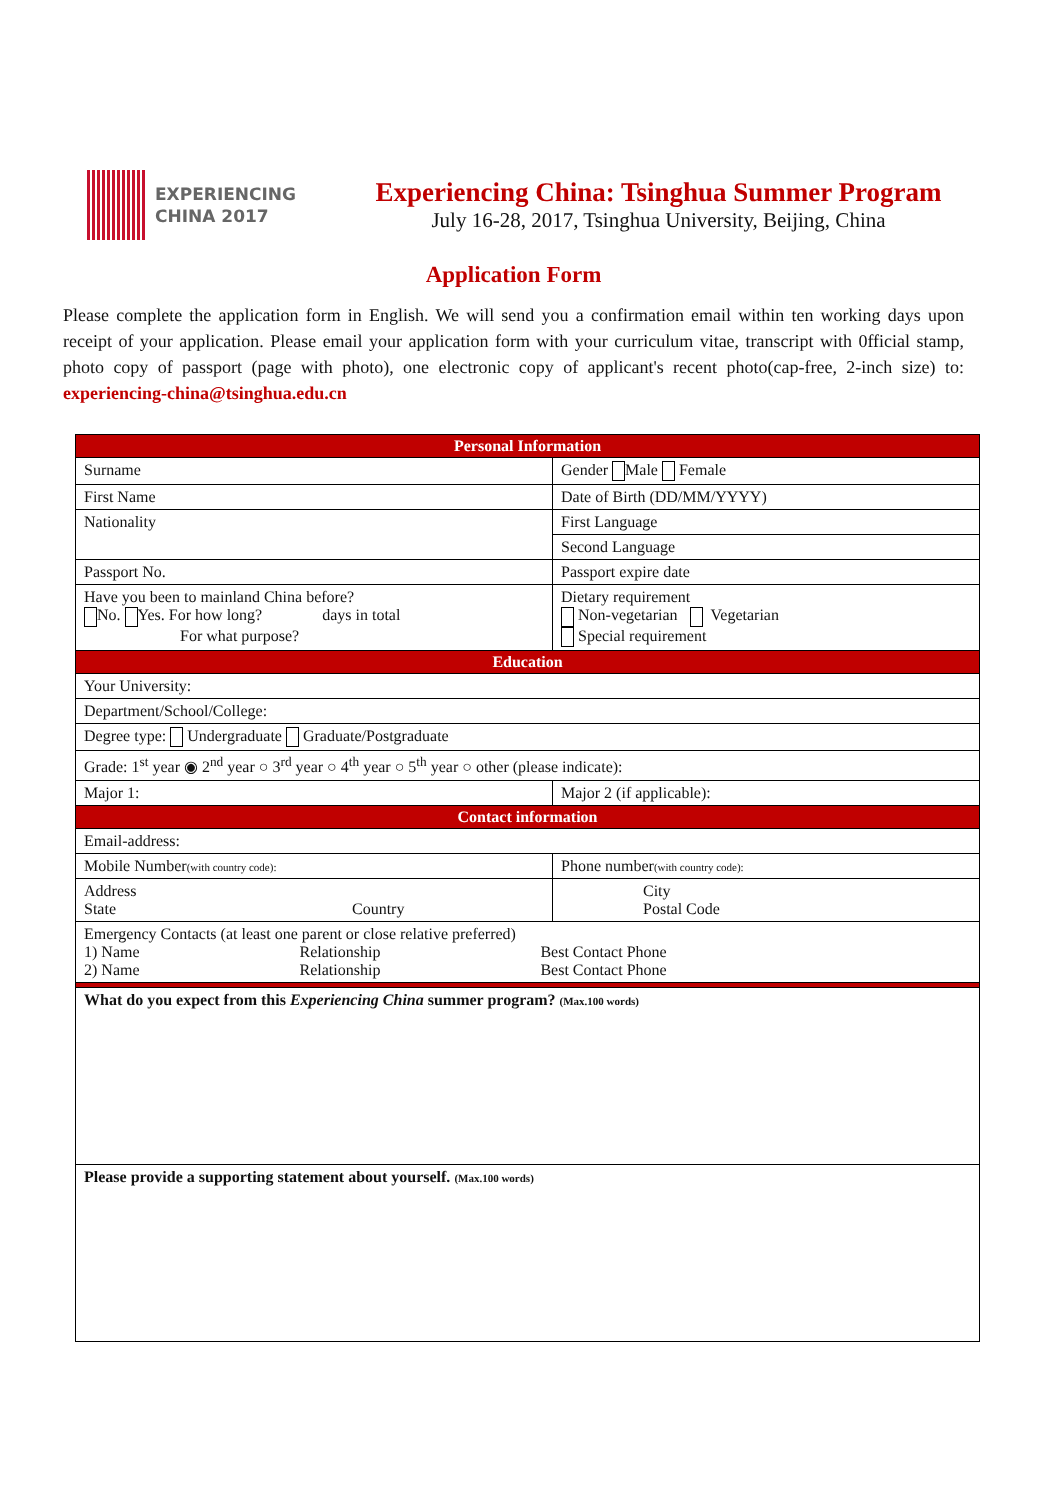EXPERIENCING
CHINA 2017
Experiencing China: Tsinghua Summer Program
July 16-28, 2017, Tsinghua University, Beijing, China
Application Form
Please complete the application form in English. We will send you a confirmation email within ten working days upon receipt of your application. Please email your application form with your curriculum vitae, transcript with 0fficial stamp, photo copy of passport (page with photo), one electronic copy of applicant's recent photo(cap-free, 2-inch size) to: experiencing-china@tsinghua.edu.cn
| Personal Information | |
| Surname | Gender Male Female |
| First Name | Date of Birth (DD/MM/YYYY) |
| Nationality | First Language |
| | Second Language |
| Passport No. | Passport expire date |
| Have you been to mainland China before? No. Yes. For how long? days in total For what purpose? | Dietary requirement Non-vegetarian Vegetarian Special requirement |
| Education | |
| Your University: | |
| Department/School/College: | |
| Degree type: Undergraduate Graduate/Postgraduate | |
| Grade: 1<sup>st</sup> year ◉ 2<sup>nd</sup> year ○ 3<sup>rd</sup> year ○ 4<sup>th</sup> year ○ 5<sup>th</sup> year ○ other (please indicate): | |
| Major 1: | Major 2 (if applicable): |
| Contact information | |
| Email-address: | |
| Mobile Number (with country code): | Phone number (with country code): |
| Address State Country | City Postal Code |
| Emergency Contacts (at least one parent or close relative preferred) 1) Name Relationship Best Contact Phone 2) Name Relationship Best Contact Phone | |
| What do you expect from this Experiencing China summer program? (Max.100 words) | |
| Please provide a supporting statement about yourself. (Max.100 words) | |